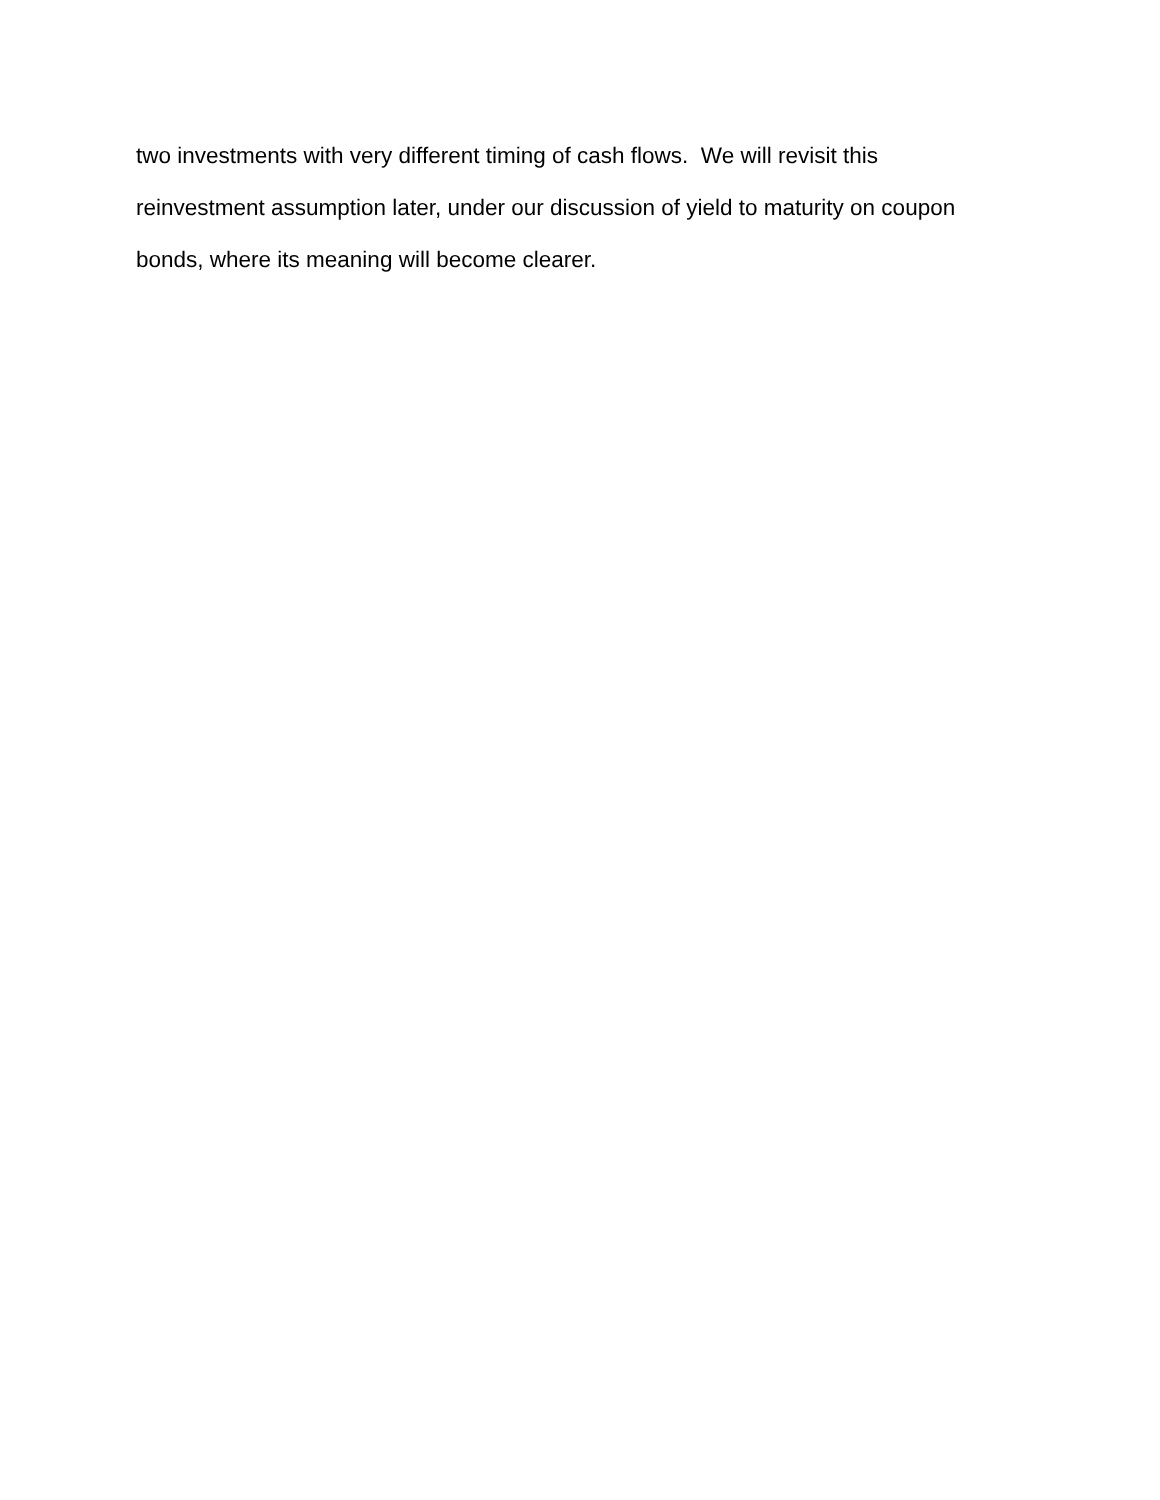two investments with very different timing of cash flows. We will revisit this
reinvestment assumption later, under our discussion of yield to maturity on coupon
bonds, where its meaning will become clearer.